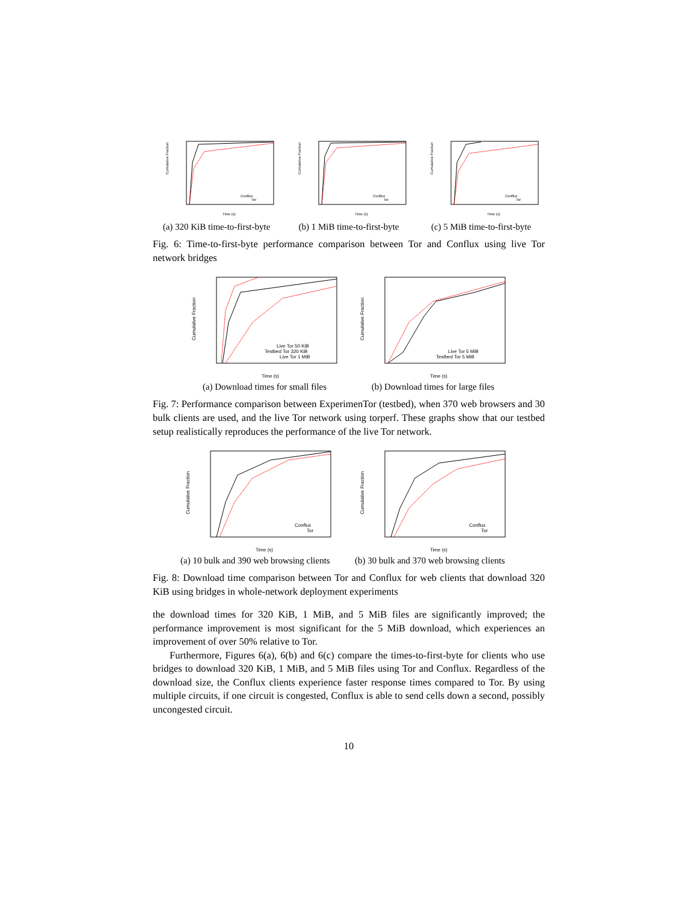Cumulative Fraction
Time (s)
Conflux
Tor
(a) 320 KiB time-to-first-byte
Cumulative Fraction
Time (s)
Conflux
Tor
(b) 1 MiB time-to-first-byte
Cumulative Fraction
Time (s)
Conflux
Tor
(c) 5 MiB time-to-first-byte
Fig. 6: Time-to-first-byte performance comparison between Tor and Conflux using live Tor network bridges
Cumulative Fraction
Time (s)
Live Tor 50 KiB
Testbed Tor 320 KiB
Live Tor 1 MiB
(a) Download times for small files
Cumulative Fraction
Time (s)
Live Tor 5 MiB
Testbed Tor 5 MiB
(b) Download times for large files
Fig. 7: Performance comparison between ExperimenTor (testbed), when 370 web browsers and 30 bulk clients are used, and the live Tor network using torperf. These graphs show that our testbed setup realistically reproduces the performance of the live Tor network.
Cumulative Fraction
Time (s)
Conflux
Tor
(a) 10 bulk and 390 web browsing clients
Cumulative Fraction
Time (s)
Conflux
Tor
(b) 30 bulk and 370 web browsing clients
Fig. 8: Download time comparison between Tor and Conflux for web clients that download 320 KiB using bridges in whole-network deployment experiments
the download times for 320 KiB, 1 MiB, and 5 MiB files are significantly improved; the performance improvement is most significant for the 5 MiB download, which experiences an improvement of over 50% relative to Tor.
Furthermore, Figures 6(a), 6(b) and 6(c) compare the times-to-first-byte for clients who use bridges to download 320 KiB, 1 MiB, and 5 MiB files using Tor and Conflux. Regardless of the download size, the Conflux clients experience faster response times compared to Tor. By using multiple circuits, if one circuit is congested, Conflux is able to send cells down a second, possibly uncongested circuit.
10